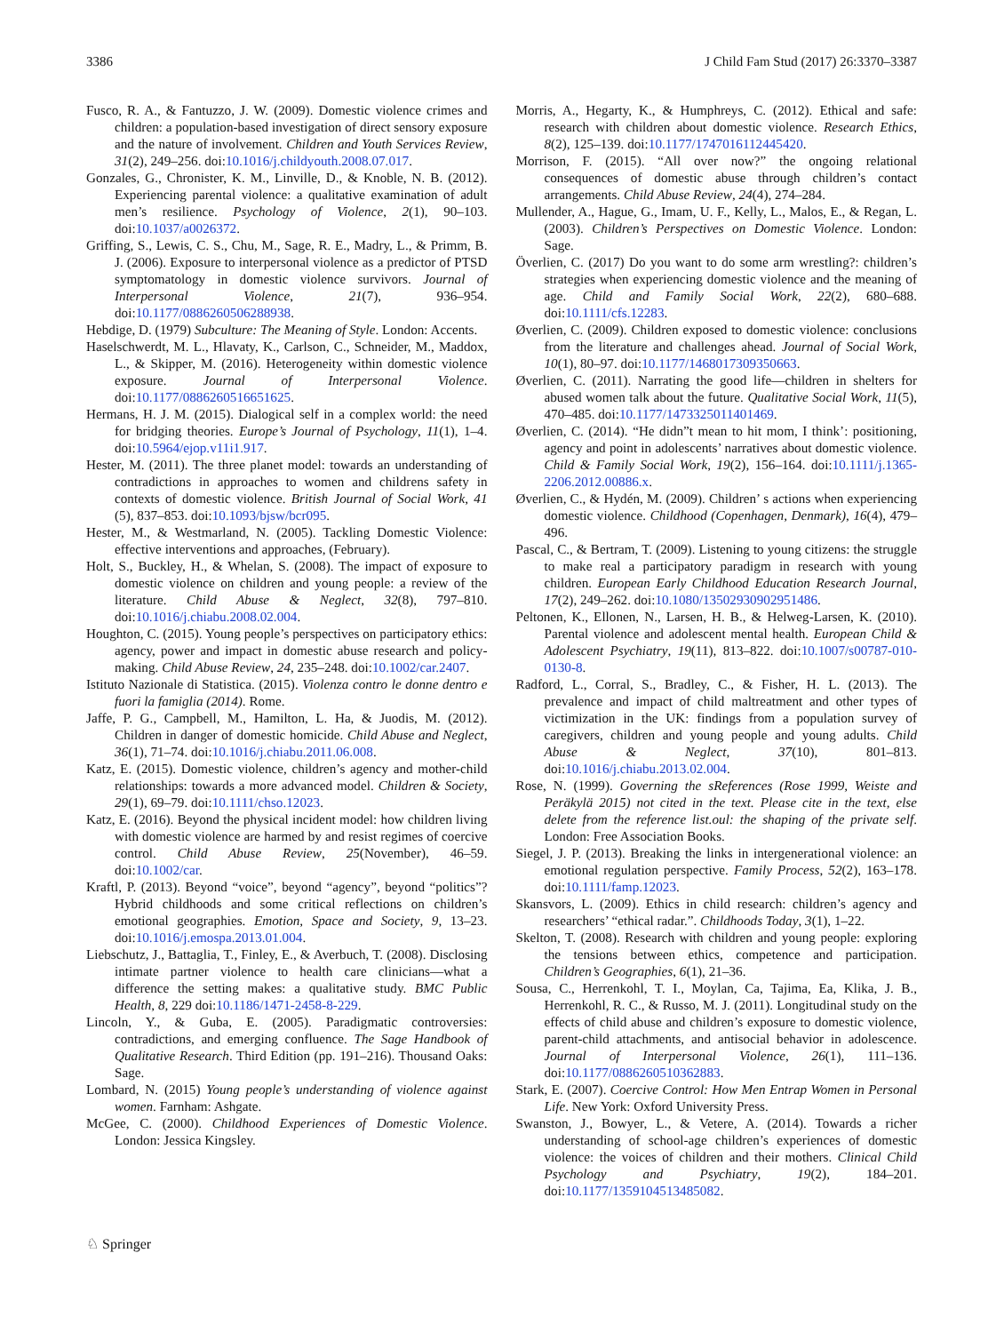3386 J Child Fam Stud (2017) 26:3370–3387
Fusco, R. A., & Fantuzzo, J. W. (2009). Domestic violence crimes and children: a population-based investigation of direct sensory exposure and the nature of involvement. Children and Youth Services Review, 31(2), 249–256. doi:10.1016/j.childyouth.2008.07.017.
Gonzales, G., Chronister, K. M., Linville, D., & Knoble, N. B. (2012). Experiencing parental violence: a qualitative examination of adult men’s resilience. Psychology of Violence, 2(1), 90–103. doi:10.1037/a0026372.
Griffing, S., Lewis, C. S., Chu, M., Sage, R. E., Madry, L., & Primm, B. J. (2006). Exposure to interpersonal violence as a predictor of PTSD symptomatology in domestic violence survivors. Journal of Interpersonal Violence, 21(7), 936–954. doi:10.1177/0886260506288938.
Hebdige, D. (1979) Subculture: The Meaning of Style. London: Accents.
Haselschwerdt, M. L., Hlavaty, K., Carlson, C., Schneider, M., Maddox, L., & Skipper, M. (2016). Heterogeneity within domestic violence exposure. Journal of Interpersonal Violence. doi:10.1177/0886260516651625.
Hermans, H. J. M. (2015). Dialogical self in a complex world: the need for bridging theories. Europe’s Journal of Psychology, 11(1), 1–4. doi:10.5964/ejop.v11i1.917.
Hester, M. (2011). The three planet model: towards an understanding of contradictions in approaches to women and childrens safety in contexts of domestic violence. British Journal of Social Work, 41 (5), 837–853. doi:10.1093/bjsw/bcr095.
Hester, M., & Westmarland, N. (2005). Tackling Domestic Violence: effective interventions and approaches, (February).
Holt, S., Buckley, H., & Whelan, S. (2008). The impact of exposure to domestic violence on children and young people: a review of the literature. Child Abuse & Neglect, 32(8), 797–810. doi:10.1016/j.chiabu.2008.02.004.
Houghton, C. (2015). Young people’s perspectives on participatory ethics: agency, power and impact in domestic abuse research and policy-making. Child Abuse Review, 24, 235–248. doi:10.1002/car.2407.
Istituto Nazionale di Statistica. (2015). Violenza contro le donne dentro e fuori la famiglia (2014). Rome.
Jaffe, P. G., Campbell, M., Hamilton, L. Ha, & Juodis, M. (2012). Children in danger of domestic homicide. Child Abuse and Neglect, 36(1), 71–74. doi:10.1016/j.chiabu.2011.06.008.
Katz, E. (2015). Domestic violence, children’s agency and mother-child relationships: towards a more advanced model. Children & Society, 29(1), 69–79. doi:10.1111/chso.12023.
Katz, E. (2016). Beyond the physical incident model: how children living with domestic violence are harmed by and resist regimes of coercive control. Child Abuse Review, 25(November), 46–59. doi:10.1002/car.
Kraftl, P. (2013). Beyond “voice”, beyond “agency”, beyond “politics”? Hybrid childhoods and some critical reflections on children’s emotional geographies. Emotion, Space and Society, 9, 13–23. doi:10.1016/j.emospa.2013.01.004.
Liebschutz, J., Battaglia, T., Finley, E., & Averbuch, T. (2008). Disclosing intimate partner violence to health care clinicians—what a difference the setting makes: a qualitative study. BMC Public Health, 8, 229 doi:10.1186/1471-2458-8-229.
Lincoln, Y., & Guba, E. (2005). Paradigmatic controversies: contradictions, and emerging confluence. The Sage Handbook of Qualitative Research. Third Edition (pp. 191–216). Thousand Oaks: Sage.
Lombard, N. (2015) Young people’s understanding of violence against women. Farnham: Ashgate.
McGee, C. (2000). Childhood Experiences of Domestic Violence. London: Jessica Kingsley.
Morris, A., Hegarty, K., & Humphreys, C. (2012). Ethical and safe: research with children about domestic violence. Research Ethics, 8(2), 125–139. doi:10.1177/1747016112445420.
Morrison, F. (2015). “All over now?” the ongoing relational consequences of domestic abuse through children’s contact arrangements. Child Abuse Review, 24(4), 274–284.
Mullender, A., Hague, G., Imam, U. F., Kelly, L., Malos, E., & Regan, L. (2003). Children’s Perspectives on Domestic Violence. London: Sage.
Överlien, C. (2017) Do you want to do some arm wrestling?: children’s strategies when experiencing domestic violence and the meaning of age. Child and Family Social Work, 22(2), 680–688. doi:10.1111/cfs.12283.
Øverlien, C. (2009). Children exposed to domestic violence: conclusions from the literature and challenges ahead. Journal of Social Work, 10(1), 80–97. doi:10.1177/1468017309350663.
Øverlien, C. (2011). Narrating the good life—children in shelters for abused women talk about the future. Qualitative Social Work, 11(5), 470–485. doi:10.1177/1473325011401469.
Øverlien, C. (2014). “He didn”t mean to hit mom, I think’: positioning, agency and point in adolescents’ narratives about domestic violence. Child & Family Social Work, 19(2), 156–164. doi:10.1111/j.1365-2206.2012.00886.x.
Øverlien, C., & Hydén, M. (2009). Children’ s actions when experiencing domestic violence. Childhood (Copenhagen, Denmark), 16(4), 479–496.
Pascal, C., & Bertram, T. (2009). Listening to young citizens: the struggle to make real a participatory paradigm in research with young children. European Early Childhood Education Research Journal, 17(2), 249–262. doi:10.1080/13502930902951486.
Peltonen, K., Ellonen, N., Larsen, H. B., & Helweg-Larsen, K. (2010). Parental violence and adolescent mental health. European Child & Adolescent Psychiatry, 19(11), 813–822. doi:10.1007/s00787-010-0130-8.
Radford, L., Corral, S., Bradley, C., & Fisher, H. L. (2013). The prevalence and impact of child maltreatment and other types of victimization in the UK: findings from a population survey of caregivers, children and young people and young adults. Child Abuse & Neglect, 37(10), 801–813. doi:10.1016/j.chiabu.2013.02.004.
Rose, N. (1999). Governing the sReferences (Rose 1999, Weiste and Peräkylä 2015) not cited in the text. Please cite in the text, else delete from the reference list.oul: the shaping of the private self. London: Free Association Books.
Siegel, J. P. (2013). Breaking the links in intergenerational violence: an emotional regulation perspective. Family Process, 52(2), 163–178. doi:10.1111/famp.12023.
Skansvors, L. (2009). Ethics in child research: children’s agency and researchers’ “ethical radar.”. Childhoods Today, 3(1), 1–22.
Skelton, T. (2008). Research with children and young people: exploring the tensions between ethics, competence and participation. Children’s Geographies, 6(1), 21–36.
Sousa, C., Herrenkohl, T. I., Moylan, Ca, Tajima, Ea, Klika, J. B., Herrenkohl, R. C., & Russo, M. J. (2011). Longitudinal study on the effects of child abuse and children’s exposure to domestic violence, parent-child attachments, and antisocial behavior in adolescence. Journal of Interpersonal Violence, 26(1), 111–136. doi:10.1177/0886260510362883.
Stark, E. (2007). Coercive Control: How Men Entrap Women in Personal Life. New York: Oxford University Press.
Swanston, J., Bowyer, L., & Vetere, A. (2014). Towards a richer understanding of school-age children’s experiences of domestic violence: the voices of children and their mothers. Clinical Child Psychology and Psychiatry, 19(2), 184–201. doi:10.1177/1359104513485082.
♘ Springer